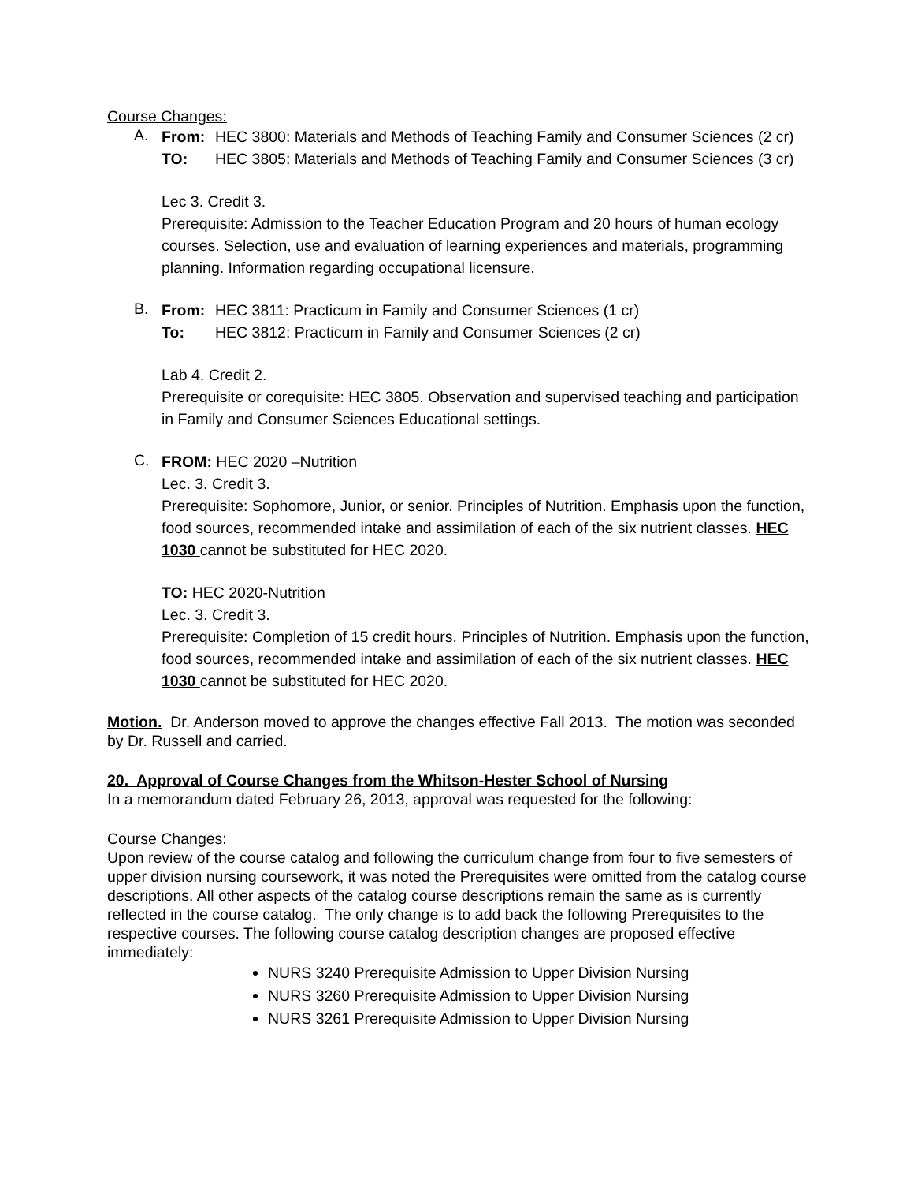Course Changes:
A.
From: HEC 3800: Materials and Methods of Teaching Family and Consumer Sciences (2 cr)
TO: HEC 3805: Materials and Methods of Teaching Family and Consumer Sciences (3 cr)
Lec 3. Credit 3.
Prerequisite: Admission to the Teacher Education Program and 20 hours of human ecology courses. Selection, use and evaluation of learning experiences and materials, programming planning. Information regarding occupational licensure.
B.
From: HEC 3811: Practicum in Family and Consumer Sciences (1 cr)
To: HEC 3812: Practicum in Family and Consumer Sciences (2 cr)
Lab 4. Credit 2.
Prerequisite or corequisite: HEC 3805. Observation and supervised teaching and participation in Family and Consumer Sciences Educational settings.
C.
FROM: HEC 2020 –Nutrition
Lec. 3. Credit 3.
Prerequisite: Sophomore, Junior, or senior. Principles of Nutrition. Emphasis upon the function, food sources, recommended intake and assimilation of each of the six nutrient classes. HEC 1030 cannot be substituted for HEC 2020.
TO: HEC 2020-Nutrition
Lec. 3. Credit 3.
Prerequisite: Completion of 15 credit hours. Principles of Nutrition. Emphasis upon the function, food sources, recommended intake and assimilation of each of the six nutrient classes. HEC 1030 cannot be substituted for HEC 2020.
Motion. Dr. Anderson moved to approve the changes effective Fall 2013. The motion was seconded by Dr. Russell and carried.
20. Approval of Course Changes from the Whitson-Hester School of Nursing
In a memorandum dated February 26, 2013, approval was requested for the following:
Course Changes:
Upon review of the course catalog and following the curriculum change from four to five semesters of upper division nursing coursework, it was noted the Prerequisites were omitted from the catalog course descriptions. All other aspects of the catalog course descriptions remain the same as is currently reflected in the course catalog. The only change is to add back the following Prerequisites to the respective courses. The following course catalog description changes are proposed effective immediately:
NURS 3240 Prerequisite Admission to Upper Division Nursing
NURS 3260 Prerequisite Admission to Upper Division Nursing
NURS 3261 Prerequisite Admission to Upper Division Nursing